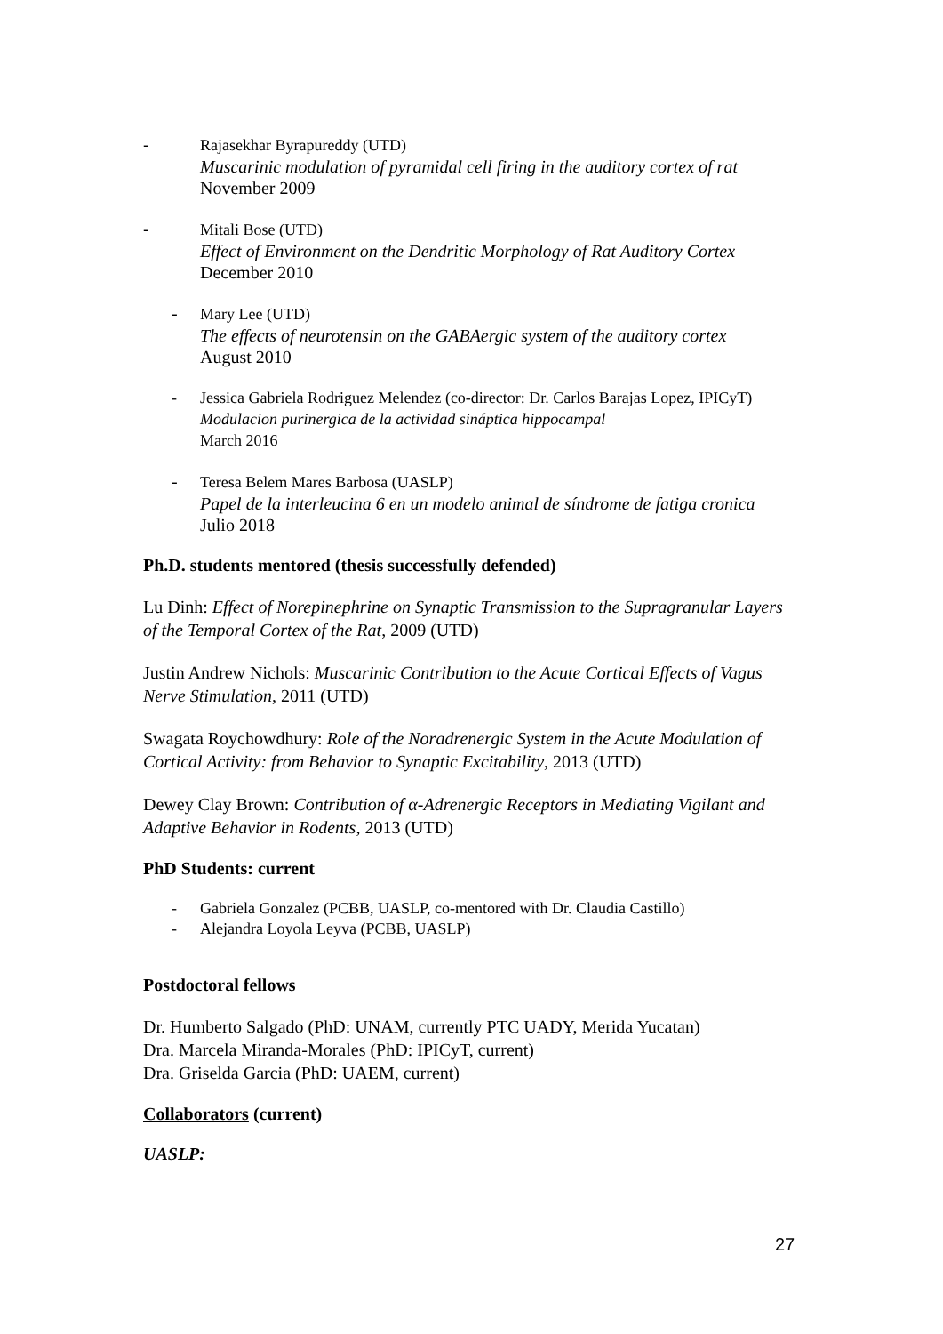- Rajasekhar Byrapureddy (UTD)
Muscarinic modulation of pyramidal cell firing in the auditory cortex of rat
November 2009
- Mitali Bose (UTD)
Effect of Environment on the Dendritic Morphology of Rat Auditory Cortex
December 2010
- Mary Lee (UTD)
The effects of neurotensin on the GABAergic system of the auditory cortex
August 2010
- Jessica Gabriela Rodriguez Melendez (co-director: Dr. Carlos Barajas Lopez, IPICyT)
Modulacion purinergica de la actividad sináptica hippocampal
March 2016
- Teresa Belem Mares Barbosa (UASLP)
Papel de la interleucina 6 en un modelo animal de síndrome de fatiga cronica
Julio 2018
Ph.D. students mentored (thesis successfully defended)
Lu Dinh: Effect of Norepinephrine on Synaptic Transmission to the Supragranular Layers of the Temporal Cortex of the Rat, 2009 (UTD)
Justin Andrew Nichols: Muscarinic Contribution to the Acute Cortical Effects of Vagus Nerve Stimulation, 2011 (UTD)
Swagata Roychowdhury: Role of the Noradrenergic System in the Acute Modulation of Cortical Activity: from Behavior to Synaptic Excitability, 2013 (UTD)
Dewey Clay Brown: Contribution of α-Adrenergic Receptors in Mediating Vigilant and Adaptive Behavior in Rodents, 2013 (UTD)
PhD Students: current
- Gabriela Gonzalez (PCBB, UASLP, co-mentored with Dr. Claudia Castillo)
- Alejandra Loyola Leyva (PCBB, UASLP)
Postdoctoral fellows
Dr. Humberto Salgado (PhD: UNAM, currently PTC UADY, Merida Yucatan)
Dra. Marcela Miranda-Morales (PhD: IPICyT, current)
Dra. Griselda Garcia (PhD: UAEM, current)
Collaborators (current)
UASLP:
27